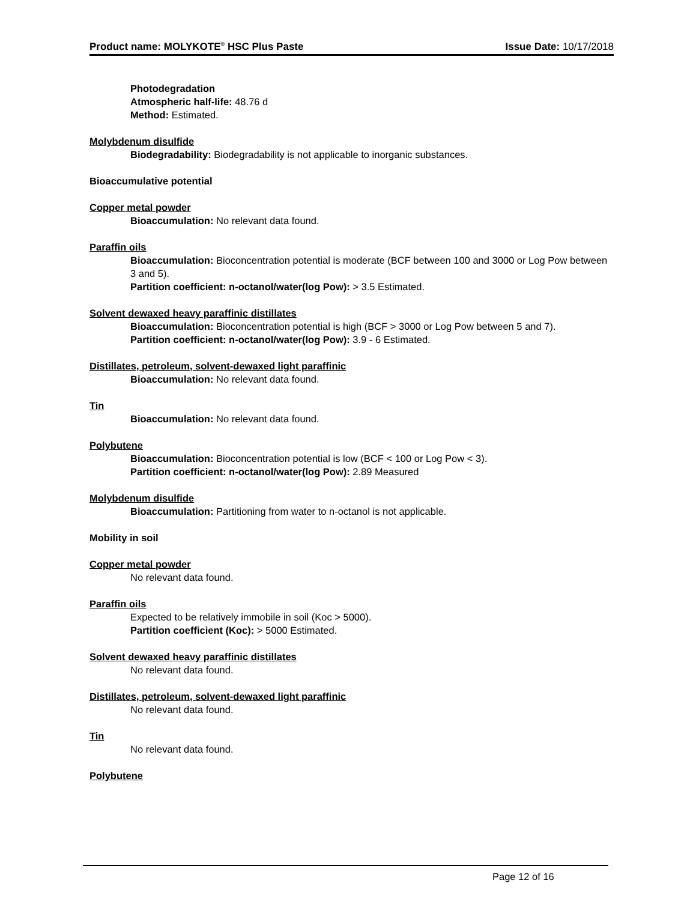Product name: MOLYKOTE<sup>®</sup> HSC Plus Paste
Issue Date: 10/17/2018
Photodegradation
Atmospheric half-life: 48.76 d
Method: Estimated.
Molybdenum disulfide
Biodegradability: Biodegradability is not applicable to inorganic substances.
Bioaccumulative potential
Copper metal powder
Bioaccumulation: No relevant data found.
Paraffin oils
Bioaccumulation: Bioconcentration potential is moderate (BCF between 100 and 3000 or Log Pow between 3 and 5).
Partition coefficient: n-octanol/water(log Pow): > 3.5 Estimated.
Solvent dewaxed heavy paraffinic distillates
Bioaccumulation: Bioconcentration potential is high (BCF > 3000 or Log Pow between 5 and 7).
Partition coefficient: n-octanol/water(log Pow): 3.9 - 6 Estimated.
Distillates, petroleum, solvent-dewaxed light paraffinic
Bioaccumulation: No relevant data found.
Tin
Bioaccumulation: No relevant data found.
Polybutene
Bioaccumulation: Bioconcentration potential is low (BCF < 100 or Log Pow < 3).
Partition coefficient: n-octanol/water(log Pow): 2.89 Measured
Molybdenum disulfide
Bioaccumulation: Partitioning from water to n-octanol is not applicable.
Mobility in soil
Copper metal powder
No relevant data found.
Paraffin oils
Expected to be relatively immobile in soil (Koc > 5000).
Partition coefficient (Koc): > 5000 Estimated.
Solvent dewaxed heavy paraffinic distillates
No relevant data found.
Distillates, petroleum, solvent-dewaxed light paraffinic
No relevant data found.
Tin
No relevant data found.
Polybutene
Page 12 of 16